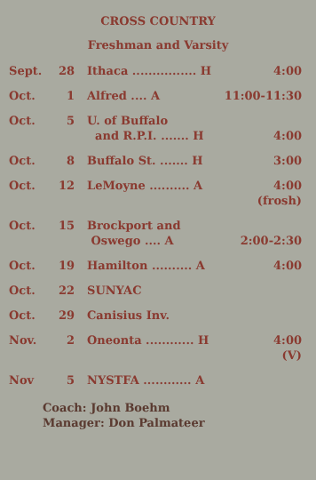CROSS COUNTRY
Freshman and Varsity
| Sept. | 28 | Ithaca ................ H | 4:00 |
| Oct. | 1 | Alfred .... A | 11:00-11:30 |
| Oct. | 5 | U. of Buffalo and R.P.I. ....... H | 4:00 |
| Oct. | 8 | Buffalo St. ....... H | 3:00 |
| Oct. | 12 | LeMoyne .......... A | 4:00 (frosh) |
| Oct. | 15 | Brockport and Oswego .... A | 2:00-2:30 |
| Oct. | 19 | Hamilton .......... A | 4:00 |
| Oct. | 22 | SUNYAC | |
| Oct. | 29 | Canisius Inv. | |
| Nov. | 2 | Oneonta ............ H | 4:00 (V) |
| Nov | 5 | NYSTFA ............ A | |
Coach: John Boehm
Manager: Don Palmateer